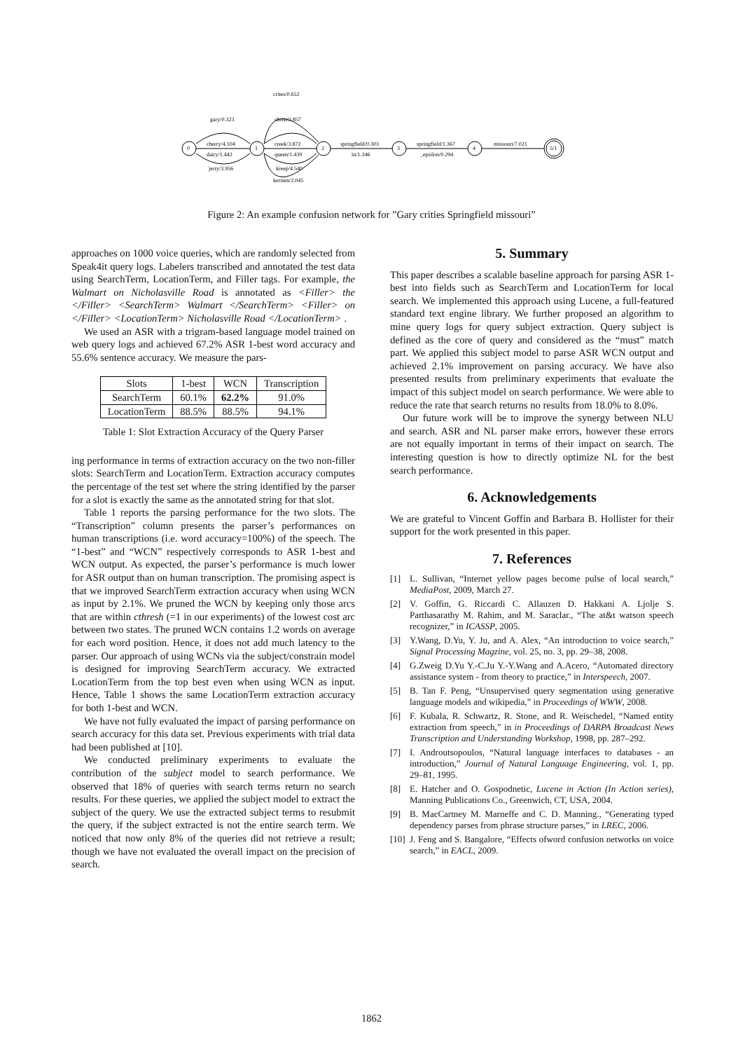0
1
2
3
4
5/1
crites/0.652
gary/0.323
christ/2.857
cherry/4.104
dairy/1.442
jerry/3.956
creek/3.872
queen/1.439
kreep/4.540
kersten/2.045
springfield/0.303
in/1.346
springfield/1.367
_epsilon/0.294
missouri/7.021
Figure 2: An example confusion network for ”Gary crities Springfield missouri”
approaches on 1000 voice queries, which are randomly selected from Speak4it query logs. Labelers transcribed and annotated the test data using SearchTerm, LocationTerm, and Filler tags. For example, the Walmart on Nicholasville Road is annotated as <Filler> the </Filler> <SearchTerm> Walmart </SearchTerm> <Filler> on </Filler> <LocationTerm> Nicholasville Road </LocationTerm> .
We used an ASR with a trigram-based language model trained on web query logs and achieved 67.2% ASR 1-best word accuracy and 55.6% sentence accuracy. We measure the pars-
| Slots | 1-best | WCN | Transcription |
| --- | --- | --- | --- |
| SearchTerm | 60.1% | 62.2% | 91.0% |
| LocationTerm | 88.5% | 88.5% | 94.1% |
Table 1: Slot Extraction Accuracy of the Query Parser
ing performance in terms of extraction accuracy on the two non-filler slots: SearchTerm and LocationTerm. Extraction accuracy computes the percentage of the test set where the string identified by the parser for a slot is exactly the same as the annotated string for that slot.
Table 1 reports the parsing performance for the two slots. The “Transcription” column presents the parser’s performances on human transcriptions (i.e. word accuracy=100%) of the speech. The “1-best” and “WCN” respectively corresponds to ASR 1-best and WCN output. As expected, the parser’s performance is much lower for ASR output than on human transcription. The promising aspect is that we improved SearchTerm extraction accuracy when using WCN as input by 2.1%. We pruned the WCN by keeping only those arcs that are within cthresh (=1 in our experiments) of the lowest cost arc between two states. The pruned WCN contains 1.2 words on average for each word position. Hence, it does not add much latency to the parser. Our approach of using WCNs via the subject/constrain model is designed for improving SearchTerm accuracy. We extracted LocationTerm from the top best even when using WCN as input. Hence, Table 1 shows the same LocationTerm extraction accuracy for both 1-best and WCN.
We have not fully evaluated the impact of parsing performance on search accuracy for this data set. Previous experiments with trial data had been published at [10].
We conducted preliminary experiments to evaluate the contribution of the subject model to search performance. We observed that 18% of queries with search terms return no search results. For these queries, we applied the subject model to extract the subject of the query. We use the extracted subject terms to resubmit the query, if the subject extracted is not the entire search term. We noticed that now only 8% of the queries did not retrieve a result; though we have not evaluated the overall impact on the precision of search.
5. Summary
This paper describes a scalable baseline approach for parsing ASR 1-best into fields such as SearchTerm and LocationTerm for local search. We implemented this approach using Lucene, a full-featured standard text engine library. We further proposed an algorithm to mine query logs for query subject extraction. Query subject is defined as the core of query and considered as the “must” match part. We applied this subject model to parse ASR WCN output and achieved 2.1% improvement on parsing accuracy. We have also presented results from preliminary experiments that evaluate the impact of this subject model on search performance. We were able to reduce the rate that search returns no results from 18.0% to 8.0%.
Our future work will be to improve the synergy between NLU and search. ASR and NL parser make errors, however these errors are not equally important in terms of their impact on search. The interesting question is how to directly optimize NL for the best search performance.
6. Acknowledgements
We are grateful to Vincent Goffin and Barbara B. Hollister for their support for the work presented in this paper.
7. References
[1] L. Sullivan, “Internet yellow pages become pulse of local search,” MediaPost, 2009, March 27.
[2] V. Goffin, G. Riccardi C. Allauzen D. Hakkani A. Ljolje S. Parthasarathy M. Rahim, and M. Saraclar., “The at&t watson speech recognizer,” in ICASSP, 2005.
[3] Y.Wang, D.Yu, Y. Ju, and A. Alex, “An introduction to voice search,” Signal Processing Magzine, vol. 25, no. 3, pp. 29–38, 2008.
[4] G.Zweig D.Yu Y.-C.Ju Y.-Y.Wang and A.Acero, “Automated directory assistance system - from theory to practice,” in Interspeech, 2007.
[5] B. Tan F. Peng, “Unsupervised query segmentation using generative language models and wikipedia,” in Proceedings of WWW, 2008.
[6] F. Kubala, R. Schwartz, R. Stone, and R. Weischedel, “Named entity extraction from speech,” in in Proceedings of DARPA Broadcast News Transcription and Understanding Workshop, 1998, pp. 287–292.
[7] I. Androutsopoulos, “Natural language interfaces to databases - an introduction,” Journal of Natural Language Engineering, vol. 1, pp. 29–81, 1995.
[8] E. Hatcher and O. Gospodnetic, Lucene in Action (In Action series), Manning Publications Co., Greenwich, CT, USA, 2004.
[9] B. MacCartney M. Marneffe and C. D. Manning., “Generating typed dependency parses from phrase structure parses,” in LREC, 2006.
[10] J. Feng and S. Bangalore, “Effects ofword confusion networks on voice search,” in EACL, 2009.
1862